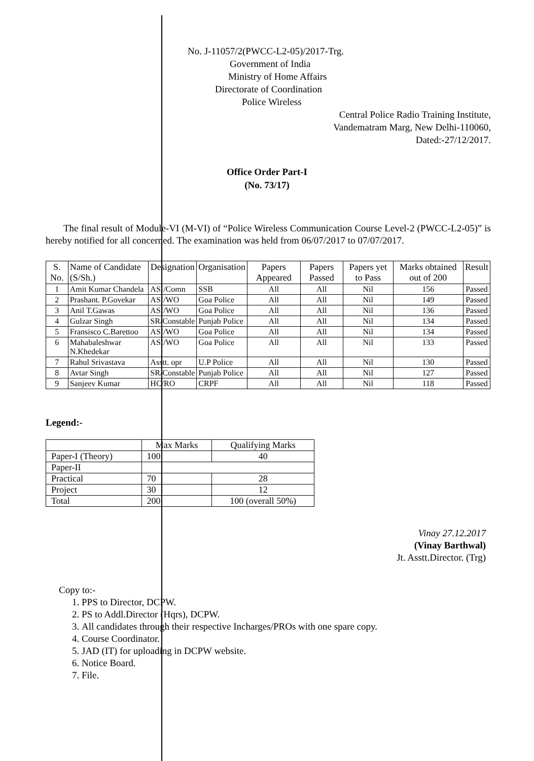No. J-11057/2(PWCC-L2-05)/2017-Trg.
Government of India
Ministry of Home Affairs
Directorate of Coordination
Police Wireless
Central Police Radio Training Institute,
Vandematram Marg, New Delhi-110060,
Dated:-27/12/2017.
Office Order Part-I
(No. 73/17)
The final result of Module-VI (M-VI) of “Police Wireless Communication Course Level-2 (PWCC-L2-05)” is hereby notified for all concerned. The examination was held from 06/07/2017 to 07/07/2017.
| S. No. | Name of Candidate (S/Sh.) | Designation | Organisation | Papers Appeared | Papers Passed | Papers yet to Pass | Marks obtained out of 200 | Result |
| --- | --- | --- | --- | --- | --- | --- | --- | --- |
| 1 | Amit Kumar Chandela | ASI/Comn | SSB | All | All | Nil | 156 | Passed |
| 2 | Prashant. P.Govekar | ASI/WO | Goa Police | All | All | Nil | 149 | Passed |
| 3 | Anil T.Gawas | ASI/WO | Goa Police | All | All | Nil | 136 | Passed |
| 4 | Gulzar Singh | SR/Constable | Punjab Police | All | All | Nil | 134 | Passed |
| 5 | Fransisco C.Barettoo | ASI/WO | Goa Police | All | All | Nil | 134 | Passed |
| 6 | Mahabaleshwar N.Khedekar | ASI/WO | Goa Police | All | All | Nil | 133 | Passed |
| 7 | Rahul Srivastava | Asstt. opr | U.P Police | All | All | Nil | 130 | Passed |
| 8 | Avtar Singh | SR/Constable | Punjab Police | All | All | Nil | 127 | Passed |
| 9 | Sanjeev Kumar | HC/RO | CRPF | All | All | Nil | 118 | Passed |
Legend:-
| | Max Marks | Qualifying Marks |
| --- | --- | --- |
| Paper-I (Theory) | 100 | 40 |
| Paper-II | | |
| Practical | 70 | 28 |
| Project | 30 | 12 |
| Total | 200 | 100 (overall 50%) |
Vinay 27.12.2017
(Vinay Barthwal)
Jt. Asstt.Director. (Trg)
Copy to:-
1. PPS to Director, DCPW.
2. PS to Addl.Director (Hqrs), DCPW.
3. All candidates through their respective Incharges/PROs with one spare copy.
4. Course Coordinator.
5. JAD (IT) for uploading in DCPW website.
6. Notice Board.
7. File.